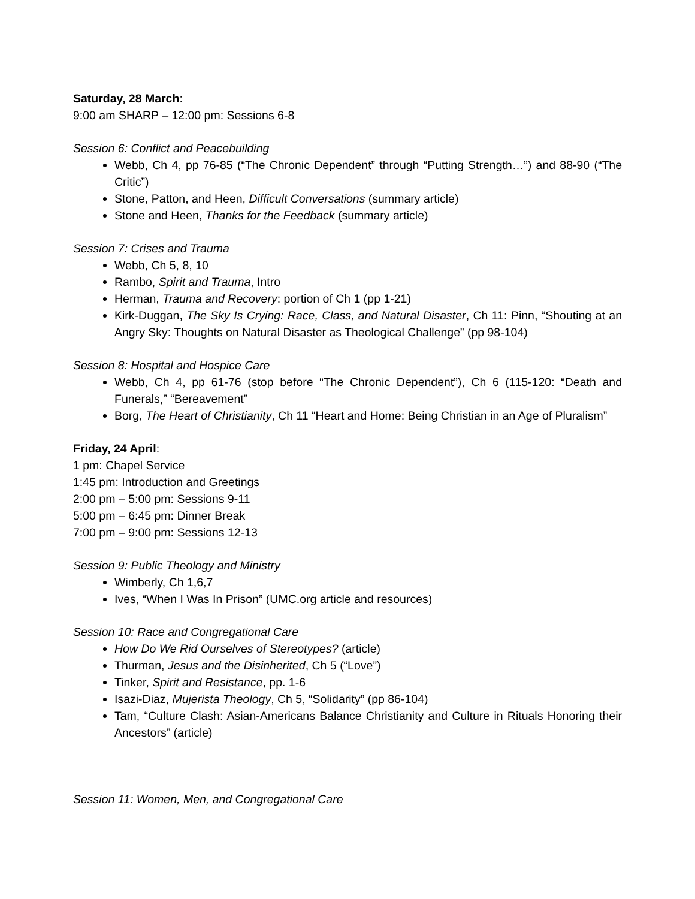Saturday, 28 March:
9:00 am SHARP – 12:00 pm: Sessions 6-8
Session 6: Conflict and Peacebuilding
Webb, Ch 4, pp 76-85 (“The Chronic Dependent” through “Putting Strength…”) and 88-90 (“The Critic”)
Stone, Patton, and Heen, Difficult Conversations (summary article)
Stone and Heen, Thanks for the Feedback (summary article)
Session 7: Crises and Trauma
Webb, Ch 5, 8, 10
Rambo, Spirit and Trauma, Intro
Herman, Trauma and Recovery: portion of Ch 1 (pp 1-21)
Kirk-Duggan, The Sky Is Crying: Race, Class, and Natural Disaster, Ch 11: Pinn, “Shouting at an Angry Sky: Thoughts on Natural Disaster as Theological Challenge” (pp 98-104)
Session 8: Hospital and Hospice Care
Webb, Ch 4, pp 61-76 (stop before “The Chronic Dependent”), Ch 6 (115-120: “Death and Funerals,” “Bereavement”
Borg, The Heart of Christianity, Ch 11 “Heart and Home: Being Christian in an Age of Pluralism”
Friday, 24 April:
1 pm: Chapel Service
1:45 pm: Introduction and Greetings
2:00 pm – 5:00 pm: Sessions 9-11
5:00 pm – 6:45 pm: Dinner Break
7:00 pm – 9:00 pm: Sessions 12-13
Session 9: Public Theology and Ministry
Wimberly, Ch 1,6,7
Ives, “When I Was In Prison” (UMC.org article and resources)
Session 10: Race and Congregational Care
How Do We Rid Ourselves of Stereotypes? (article)
Thurman, Jesus and the Disinherited, Ch 5 (“Love”)
Tinker, Spirit and Resistance, pp. 1-6
Isazi-Diaz, Mujerista Theology, Ch 5, “Solidarity” (pp 86-104)
Tam, “Culture Clash: Asian-Americans Balance Christianity and Culture in Rituals Honoring their Ancestors” (article)
Session 11: Women, Men, and Congregational Care